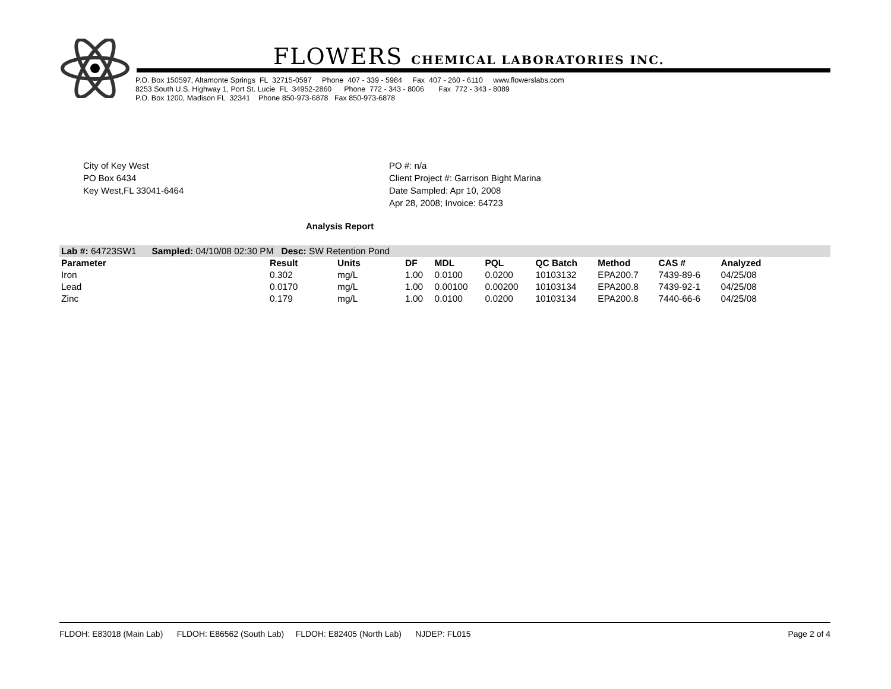FLOWERS CHEMICAL LABORATORIES INC.
P.O. Box 150597, Altamonte Springs FL 32715-0597 Phone 407 - 339 - 5984 Fax 407 - 260 - 6110 www.flowerslabs.com 8253 South U.S. Highway 1, Port St. Lucie FL 34952-2860 Phone 772 - 343 - 8006 Fax 772 - 343 - 8089 P.O. Box 1200, Madison FL 32341 Phone 850-973-6878 Fax 850-973-6878
City of Key West
PO Box 6434
Key West,FL 33041-6464
PO #: n/a
Client Project #: Garrison Bight Marina
Date Sampled: Apr 10, 2008
Apr 28, 2008; Invoice: 64723
Analysis Report
| Lab #: 64723SW1 Sampled: 04/10/08 02:30 PM Desc: SW Retention Pond | | | | | | | | | | |
| Parameter | Result | Units | DF | MDL | PQL | QC Batch | Method | CAS # | Analyzed | |
| Iron | 0.302 | mg/L | 1.00 | 0.0100 | 0.0200 | 10103132 | EPA200.7 | 7439-89-6 | 04/25/08 | |
| Lead | 0.0170 | mg/L | 1.00 | 0.00100 | 0.00200 | 10103134 | EPA200.8 | 7439-92-1 | 04/25/08 | |
| Zinc | 0.179 | mg/L | 1.00 | 0.0100 | 0.0200 | 10103134 | EPA200.8 | 7440-66-6 | 04/25/08 | |
FLDOH: E83018 (Main Lab) FLDOH: E86562 (South Lab) FLDOH: E82405 (North Lab) NJDEP: FL015 Page 2 of 4